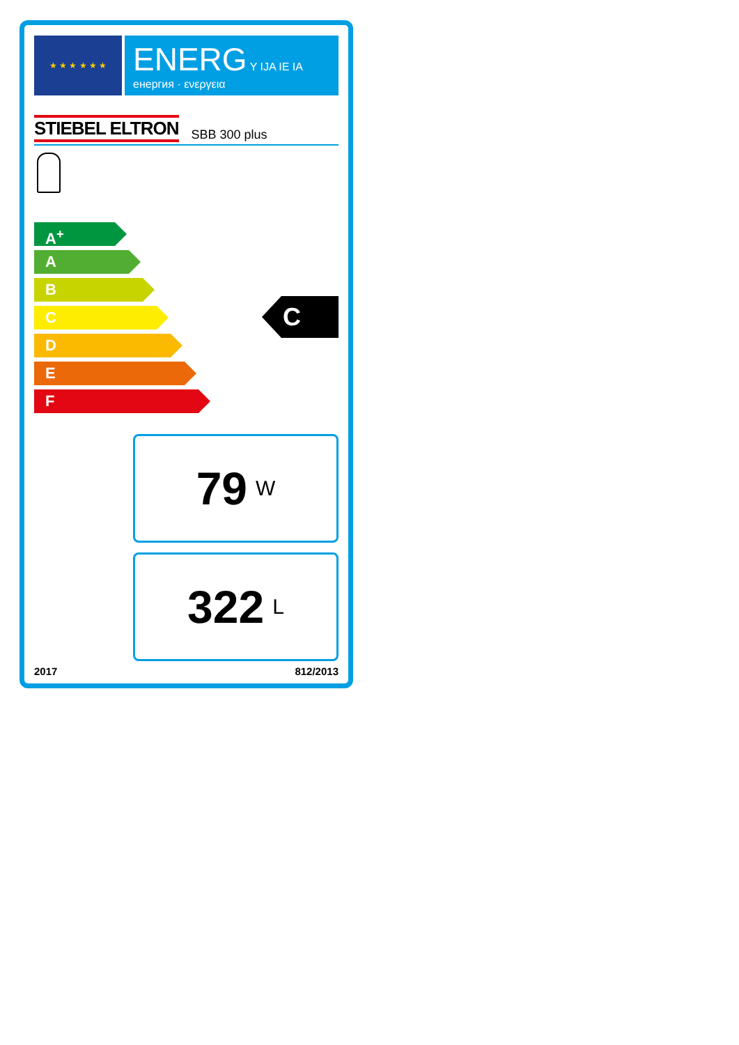★ ★ ★ ★ ★ ★
ENERG Y IJA IE IA
енергия · ενεργεια
STIEBEL ELTRON SBB 300 plus
A<sup>+</sup>
A
B
C
D
E
F
C
79 W
322 L
2017 812/2013